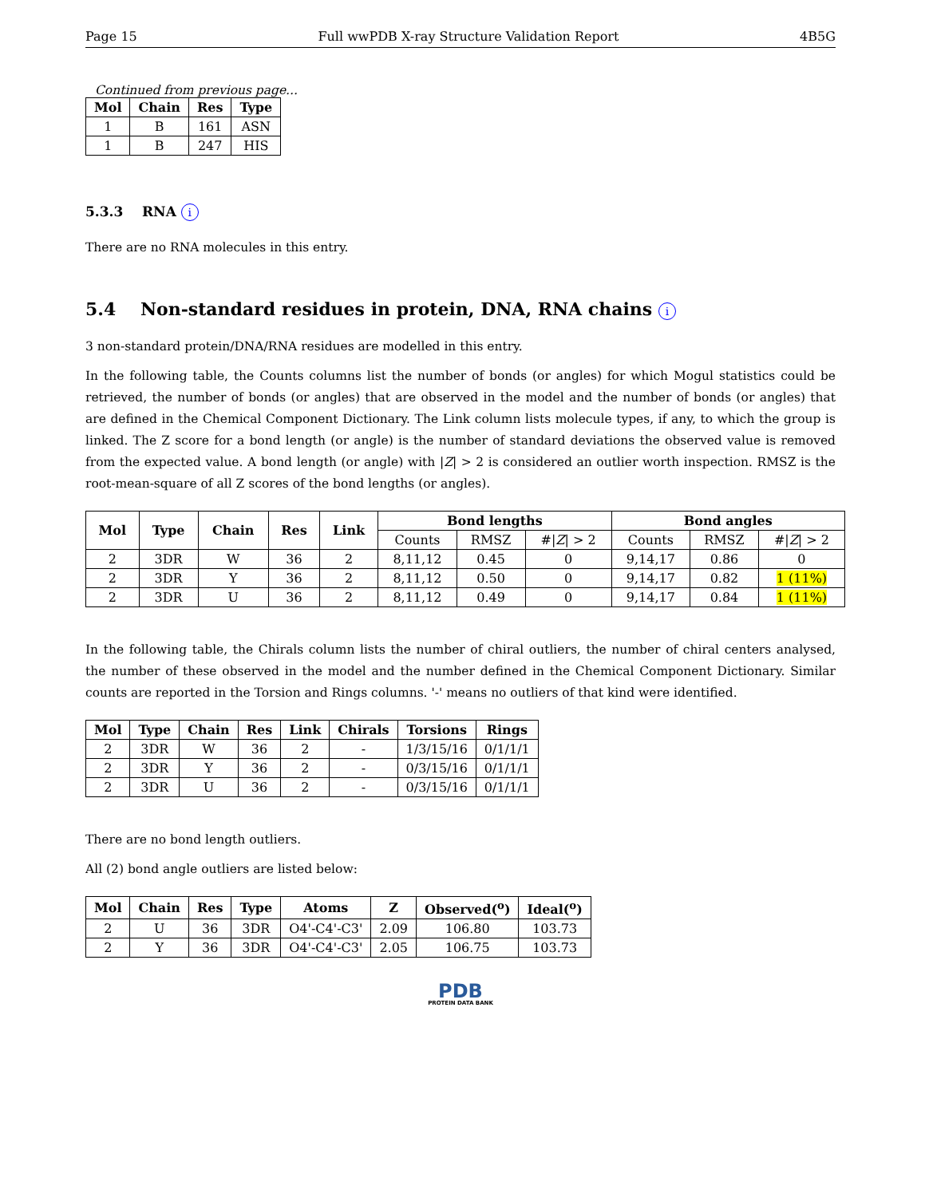Page 15 Full wwPDB X-ray Structure Validation Report 4B5G
Continued from previous page...
| Mol | Chain | Res | Type |
| --- | --- | --- | --- |
| 1 | B | 161 | ASN |
| 1 | B | 247 | HIS |
5.3.3 RNA i
There are no RNA molecules in this entry.
5.4 Non-standard residues in protein, DNA, RNA chains i
3 non-standard protein/DNA/RNA residues are modelled in this entry.
In the following table, the Counts columns list the number of bonds (or angles) for which Mogul statistics could be retrieved, the number of bonds (or angles) that are observed in the model and the number of bonds (or angles) that are defined in the Chemical Component Dictionary. The Link column lists molecule types, if any, to which the group is linked. The Z score for a bond length (or angle) is the number of standard deviations the observed value is removed from the expected value. A bond length (or angle) with |Z| > 2 is considered an outlier worth inspection. RMSZ is the root-mean-square of all Z scores of the bond lengths (or angles).
| Mol | Type | Chain | Res | Link | Bond lengths | | | Bond angles | | |
| --- | --- | --- | --- | --- | --- | --- | --- | --- | --- | --- |
| | | | | | Counts | RMSZ | #/ Z / > 2 | Counts | RMSZ | #/ Z / > 2 |
| 2 | 3DR | W | 36 | 2 | 8,11,12 | 0.45 | 0 | 9,14,17 | 0.86 | 0 |
| 2 | 3DR | Y | 36 | 2 | 8,11,12 | 0.50 | 0 | 9,14,17 | 0.82 | 1 (11%) |
| 2 | 3DR | U | 36 | 2 | 8,11,12 | 0.49 | 0 | 9,14,17 | 0.84 | 1 (11%) |
In the following table, the Chirals column lists the number of chiral outliers, the number of chiral centers analysed, the number of these observed in the model and the number defined in the Chemical Component Dictionary. Similar counts are reported in the Torsion and Rings columns. '-' means no outliers of that kind were identified.
| Mol | Type | Chain | Res | Link | Chirals | Torsions | Rings |
| --- | --- | --- | --- | --- | --- | --- | --- |
| 2 | 3DR | W | 36 | 2 | - | 1/3/15/16 | 0/1/1/1 |
| 2 | 3DR | Y | 36 | 2 | - | 0/3/15/16 | 0/1/1/1 |
| 2 | 3DR | U | 36 | 2 | - | 0/3/15/16 | 0/1/1/1 |
There are no bond length outliers.
All (2) bond angle outliers are listed below:
| Mol | Chain | Res | Type | Atoms | Z | Observed(<sup>o</sup>) | Ideal(<sup>o</sup>) |
| --- | --- | --- | --- | --- | --- | --- | --- |
| 2 | U | 36 | 3DR | O4'-C4'-C3' | 2.09 | 106.80 | 103.73 |
| 2 | Y | 36 | 3DR | O4'-C4'-C3' | 2.05 | 106.75 | 103.73 |
PDB
PROTEIN DATA BANK